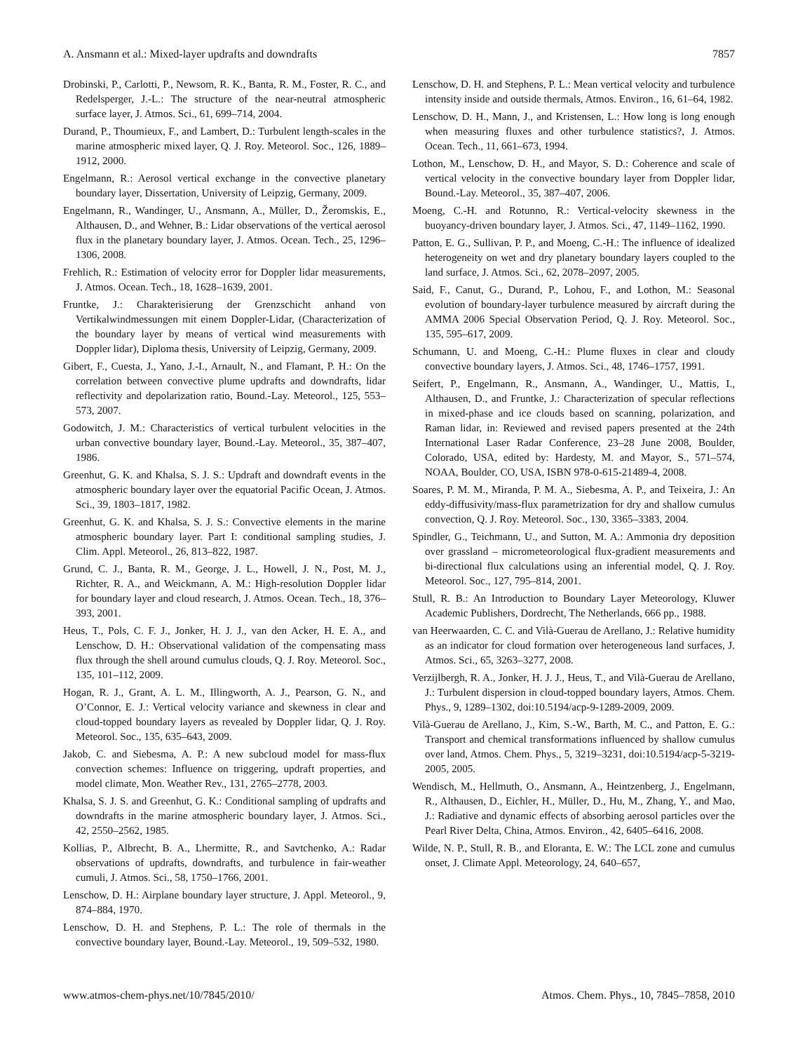A. Ansmann et al.: Mixed-layer updrafts and downdrafts 7857
Drobinski, P., Carlotti, P., Newsom, R. K., Banta, R. M., Foster, R. C., and Redelsperger, J.-L.: The structure of the near-neutral atmospheric surface layer, J. Atmos. Sci., 61, 699–714, 2004.
Durand, P., Thoumieux, F., and Lambert, D.: Turbulent length-scales in the marine atmospheric mixed layer, Q. J. Roy. Meteorol. Soc., 126, 1889–1912, 2000.
Engelmann, R.: Aerosol vertical exchange in the convective planetary boundary layer, Dissertation, University of Leipzig, Germany, 2009.
Engelmann, R., Wandinger, U., Ansmann, A., Müller, D., Žeromskis, E., Althausen, D., and Wehner, B.: Lidar observations of the vertical aerosol flux in the planetary boundary layer, J. Atmos. Ocean. Tech., 25, 1296–1306, 2008.
Frehlich, R.: Estimation of velocity error for Doppler lidar measurements, J. Atmos. Ocean. Tech., 18, 1628–1639, 2001.
Fruntke, J.: Charakterisierung der Grenzschicht anhand von Vertikalwindmessungen mit einem Doppler-Lidar, (Characterization of the boundary layer by means of vertical wind measurements with Doppler lidar), Diploma thesis, University of Leipzig, Germany, 2009.
Gibert, F., Cuesta, J., Yano, J.-I., Arnault, N., and Flamant, P. H.: On the correlation between convective plume updrafts and downdrafts, lidar reflectivity and depolarization ratio, Bound.-Lay. Meteorol., 125, 553–573, 2007.
Godowitch, J. M.: Characteristics of vertical turbulent velocities in the urban convective boundary layer, Bound.-Lay. Meteorol., 35, 387–407, 1986.
Greenhut, G. K. and Khalsa, S. J. S.: Updraft and downdraft events in the atmospheric boundary layer over the equatorial Pacific Ocean, J. Atmos. Sci., 39, 1803–1817, 1982.
Greenhut, G. K. and Khalsa, S. J. S.: Convective elements in the marine atmospheric boundary layer. Part I: conditional sampling studies, J. Clim. Appl. Meteorol., 26, 813–822, 1987.
Grund, C. J., Banta, R. M., George, J. L., Howell, J. N., Post, M. J., Richter, R. A., and Weickmann, A. M.: High-resolution Doppler lidar for boundary layer and cloud research, J. Atmos. Ocean. Tech., 18, 376–393, 2001.
Heus, T., Pols, C. F. J., Jonker, H. J. J., van den Acker, H. E. A., and Lenschow, D. H.: Observational validation of the compensating mass flux through the shell around cumulus clouds, Q. J. Roy. Meteorol. Soc., 135, 101–112, 2009.
Hogan, R. J., Grant, A. L. M., Illingworth, A. J., Pearson, G. N., and O’Connor, E. J.: Vertical velocity variance and skewness in clear and cloud-topped boundary layers as revealed by Doppler lidar, Q. J. Roy. Meteorol. Soc., 135, 635–643, 2009.
Jakob, C. and Siebesma, A. P.: A new subcloud model for mass-flux convection schemes: Influence on triggering, updraft properties, and model climate, Mon. Weather Rev., 131, 2765–2778, 2003.
Khalsa, S. J. S. and Greenhut, G. K.: Conditional sampling of updrafts and downdrafts in the marine atmospheric boundary layer, J. Atmos. Sci., 42, 2550–2562, 1985.
Kollias, P., Albrecht, B. A., Lhermitte, R., and Savtchenko, A.: Radar observations of updrafts, downdrafts, and turbulence in fair-weather cumuli, J. Atmos. Sci., 58, 1750–1766, 2001.
Lenschow, D. H.: Airplane boundary layer structure, J. Appl. Meteorol., 9, 874–884, 1970.
Lenschow, D. H. and Stephens, P. L.: The role of thermals in the convective boundary layer, Bound.-Lay. Meteorol., 19, 509–532, 1980.
Lenschow, D. H. and Stephens, P. L.: Mean vertical velocity and turbulence intensity inside and outside thermals, Atmos. Environ., 16, 61–64, 1982.
Lenschow, D. H., Mann, J., and Kristensen, L.: How long is long enough when measuring fluxes and other turbulence statistics?, J. Atmos. Ocean. Tech., 11, 661–673, 1994.
Lothon, M., Lenschow, D. H., and Mayor, S. D.: Coherence and scale of vertical velocity in the convective boundary layer from Doppler lidar, Bound.-Lay. Meteorol., 35, 387–407, 2006.
Moeng, C.-H. and Rotunno, R.: Vertical-velocity skewness in the buoyancy-driven boundary layer, J. Atmos. Sci., 47, 1149–1162, 1990.
Patton, E. G., Sullivan, P. P., and Moeng, C.-H.: The influence of idealized heterogeneity on wet and dry planetary boundary layers coupled to the land surface, J. Atmos. Sci., 62, 2078–2097, 2005.
Said, F., Canut, G., Durand, P., Lohou, F., and Lothon, M.: Seasonal evolution of boundary-layer turbulence measured by aircraft during the AMMA 2006 Special Observation Period, Q. J. Roy. Meteorol. Soc., 135, 595–617, 2009.
Schumann, U. and Moeng, C.-H.: Plume fluxes in clear and cloudy convective boundary layers, J. Atmos. Sci., 48, 1746–1757, 1991.
Seifert, P., Engelmann, R., Ansmann, A., Wandinger, U., Mattis, I., Althausen, D., and Fruntke, J.: Characterization of specular reflections in mixed-phase and ice clouds based on scanning, polarization, and Raman lidar, in: Reviewed and revised papers presented at the 24th International Laser Radar Conference, 23–28 June 2008, Boulder, Colorado, USA, edited by: Hardesty, M. and Mayor, S., 571–574, NOAA, Boulder, CO, USA, ISBN 978-0-615-21489-4, 2008.
Soares, P. M. M., Miranda, P. M. A., Siebesma, A. P., and Teixeira, J.: An eddy-diffusivity/mass-flux parametrization for dry and shallow cumulus convection, Q. J. Roy. Meteorol. Soc., 130, 3365–3383, 2004.
Spindler, G., Teichmann, U., and Sutton, M. A.: Ammonia dry deposition over grassland – micrometeorological flux-gradient measurements and bi-directional flux calculations using an inferential model, Q. J. Roy. Meteorol. Soc., 127, 795–814, 2001.
Stull, R. B.: An Introduction to Boundary Layer Meteorology, Kluwer Academic Publishers, Dordrecht, The Netherlands, 666 pp., 1988.
van Heerwaarden, C. C. and Vilà-Guerau de Arellano, J.: Relative humidity as an indicator for cloud formation over heterogeneous land surfaces, J. Atmos. Sci., 65, 3263–3277, 2008.
Verzijlbergh, R. A., Jonker, H. J. J., Heus, T., and Vilà-Guerau de Arellano, J.: Turbulent dispersion in cloud-topped boundary layers, Atmos. Chem. Phys., 9, 1289–1302, doi:10.5194/acp-9-1289-2009, 2009.
Vilà-Guerau de Arellano, J., Kim, S.-W., Barth, M. C., and Patton, E. G.: Transport and chemical transformations influenced by shallow cumulus over land, Atmos. Chem. Phys., 5, 3219–3231, doi:10.5194/acp-5-3219-2005, 2005.
Wendisch, M., Hellmuth, O., Ansmann, A., Heintzenberg, J., Engelmann, R., Althausen, D., Eichler, H., Müller, D., Hu, M., Zhang, Y., and Mao, J.: Radiative and dynamic effects of absorbing aerosol particles over the Pearl River Delta, China, Atmos. Environ., 42, 6405–6416, 2008.
Wilde, N. P., Stull, R. B., and Eloranta, E. W.: The LCL zone and cumulus onset, J. Climate Appl. Meteorology, 24, 640–657,
www.atmos-chem-phys.net/10/7845/2010/ Atmos. Chem. Phys., 10, 7845–7858, 2010